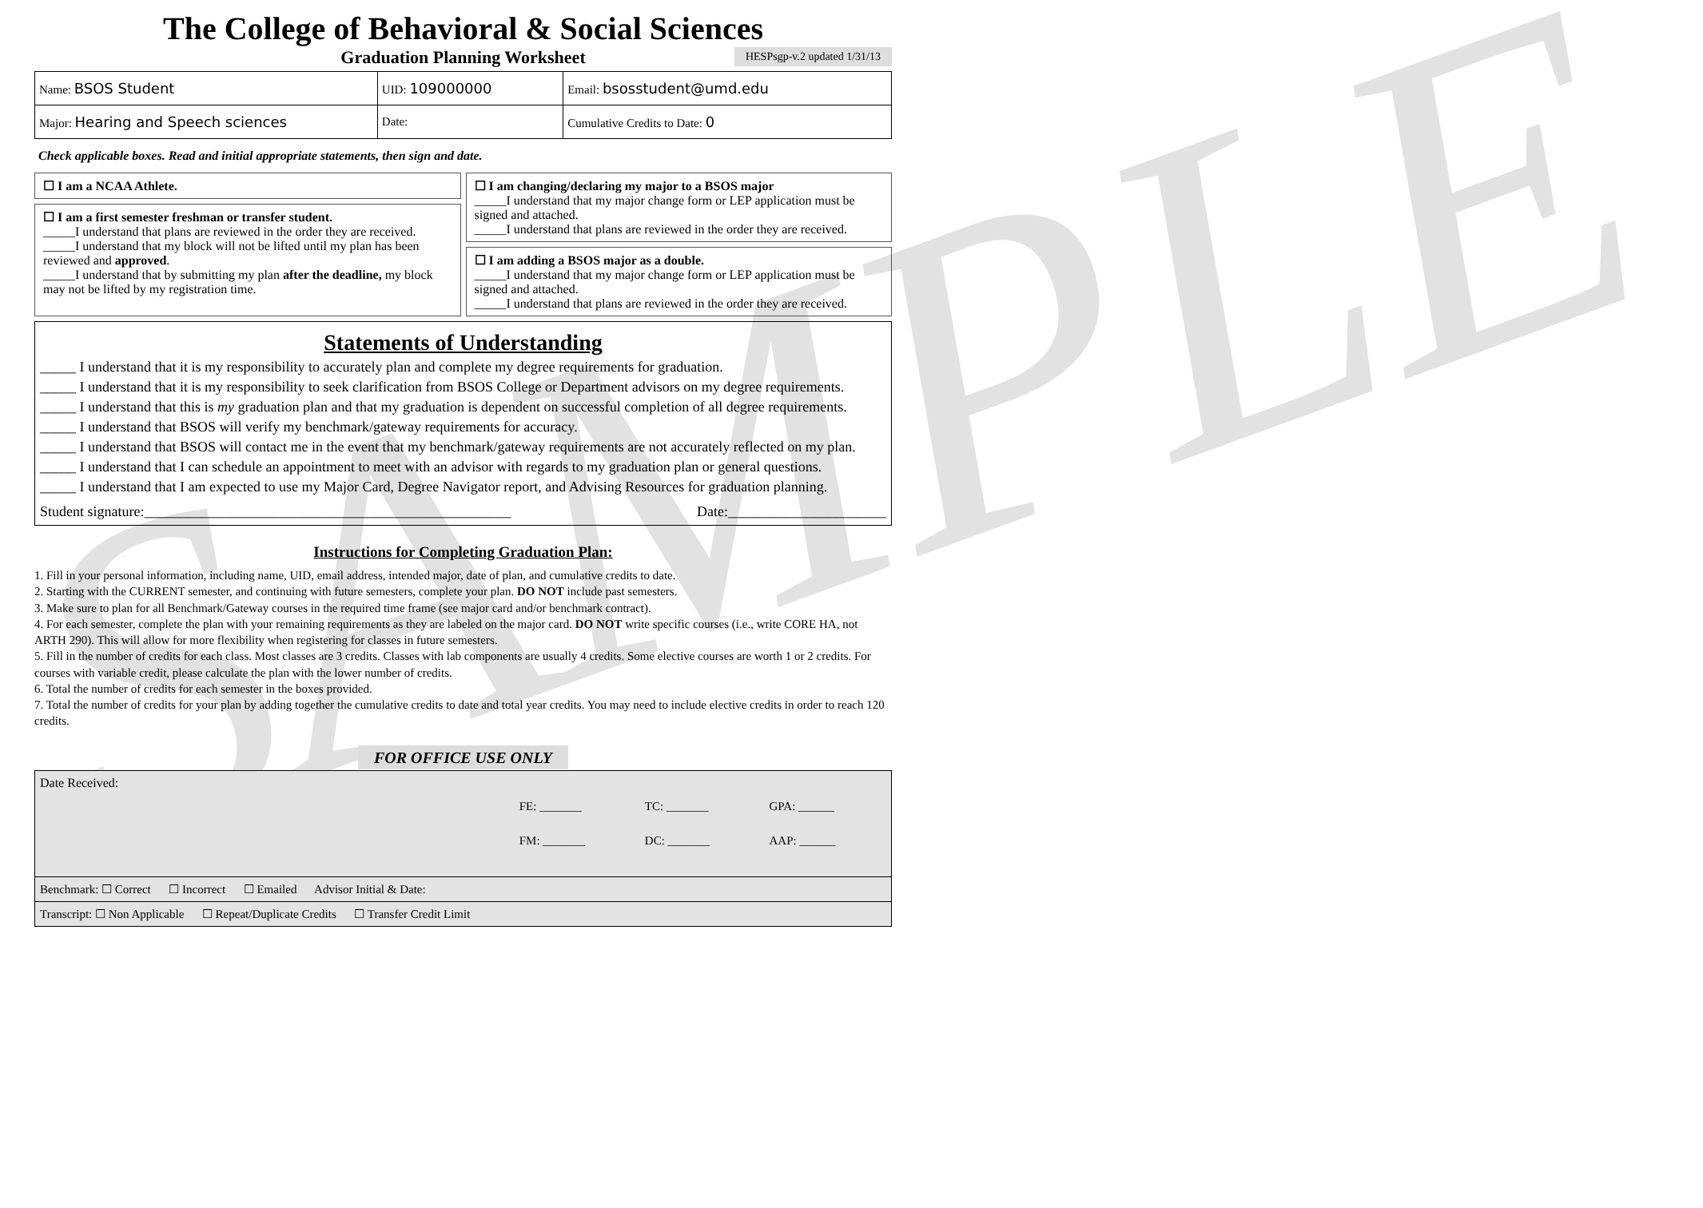SAMPLE
The College of Behavioral & Social Sciences
Graduation Planning Worksheet HESPsgp-v.2 updated 1/31/13
| Name: BSOS Student | UID: 109000000 | Email: bsosstudent@umd.edu |
| Major: Hearing and Speech sciences | Date: | Cumulative Credits to Date: 0 |
Check applicable boxes. Read and initial appropriate statements, then sign and date.
☐ I am a NCAA Athlete.
☐ I am a first semester freshman or transfer student.
_____I understand that plans are reviewed in the order they are received.
_____I understand that my block will not be lifted until my plan has been reviewed and approved.
_____I understand that by submitting my plan after the deadline, my block may not be lifted by my registration time.
☐ I am changing/declaring my major to a BSOS major
_____I understand that my major change form or LEP application must be signed and attached.
_____I understand that plans are reviewed in the order they are received.
☐ I am adding a BSOS major as a double.
_____I understand that my major change form or LEP application must be signed and attached.
_____I understand that plans are reviewed in the order they are received.
Statements of Understanding
_____ I understand that it is my responsibility to accurately plan and complete my degree requirements for graduation.
_____ I understand that it is my responsibility to seek clarification from BSOS College or Department advisors on my degree requirements.
_____ I understand that this is my graduation plan and that my graduation is dependent on successful completion of all degree requirements.
_____ I understand that BSOS will verify my benchmark/gateway requirements for accuracy.
_____ I understand that BSOS will contact me in the event that my benchmark/gateway requirements are not accurately reflected on my plan.
_____ I understand that I can schedule an appointment to meet with an advisor with regards to my graduation plan or general questions.
_____ I understand that I am expected to use my Major Card, Degree Navigator report, and Advising Resources for graduation planning.
Student signature:___________________________________________________ Date:______________________
Instructions for Completing Graduation Plan:
1. Fill in your personal information, including name, UID, email address, intended major, date of plan, and cumulative credits to date.
2. Starting with the CURRENT semester, and continuing with future semesters, complete your plan. DO NOT include past semesters.
3. Make sure to plan for all Benchmark/Gateway courses in the required time frame (see major card and/or benchmark contract).
4. For each semester, complete the plan with your remaining requirements as they are labeled on the major card. DO NOT write specific courses (i.e., write CORE HA, not ARTH 290). This will allow for more flexibility when registering for classes in future semesters.
5. Fill in the number of credits for each class. Most classes are 3 credits. Classes with lab components are usually 4 credits. Some elective courses are worth 1 or 2 credits. For courses with variable credit, please calculate the plan with the lower number of credits.
6. Total the number of credits for each semester in the boxes provided.
7. Total the number of credits for your plan by adding together the cumulative credits to date and total year credits. You may need to include elective credits in order to reach 120 credits.
FOR OFFICE USE ONLY
Date Received:
| | FE: _______ | TC: _______ | GPA: ______ |
| | FM: _______ | DC: _______ | AAP: ______ |
Benchmark: ☐ Correct ☐ Incorrect ☐ Emailed Advisor Initial & Date:
Transcript: ☐ Non Applicable ☐ Repeat/Duplicate Credits ☐ Transfer Credit Limit